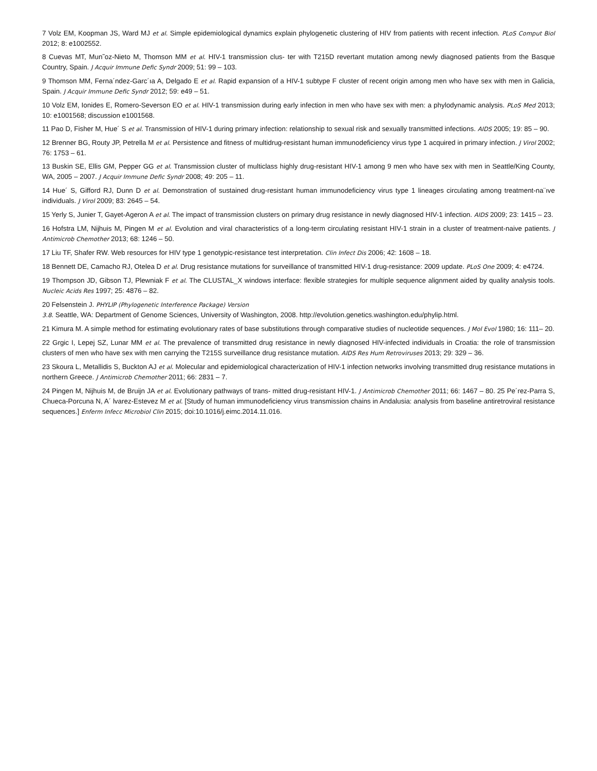7 Volz EM, Koopman JS, Ward MJ et al. Simple epidemiological dynamics explain phylogenetic clustering of HIV from patients with recent infection. PLoS Comput Biol 2012; 8: e1002552.
8 Cuevas MT, Mun˜oz-Nieto M, Thomson MM et al. HIV-1 transmission clus- ter with T215D revertant mutation among newly diagnosed patients from the Basque Country, Spain. J Acquir Immune Defic Syndr 2009; 51: 99 – 103.
9 Thomson MM, Ferna´ndez-Garc´ıa A, Delgado E et al. Rapid expansion of a HIV-1 subtype F cluster of recent origin among men who have sex with men in Galicia, Spain. J Acquir Immune Defic Syndr 2012; 59: e49 – 51.
10 Volz EM, Ionides E, Romero-Severson EO et al. HIV-1 transmission during early infection in men who have sex with men: a phylodynamic analysis. PLoS Med 2013; 10: e1001568; discussion e1001568.
11 Pao D, Fisher M, Hue´ S et al. Transmission of HIV-1 during primary infection: relationship to sexual risk and sexually transmitted infections. AIDS 2005; 19: 85 – 90.
12 Brenner BG, Routy JP, Petrella M et al. Persistence and fitness of multidrug-resistant human immunodeficiency virus type 1 acquired in primary infection. J Virol 2002; 76: 1753 – 61.
13 Buskin SE, Ellis GM, Pepper GG et al. Transmission cluster of multiclass highly drug-resistant HIV-1 among 9 men who have sex with men in Seattle/King County, WA, 2005 – 2007. J Acquir Immune Defic Syndr 2008; 49: 205 – 11.
14 Hue´ S, Gifford RJ, Dunn D et al. Demonstration of sustained drug-resistant human immunodeficiency virus type 1 lineages circulating among treatment-na¨ıve individuals. J Virol 2009; 83: 2645 – 54.
15 Yerly S, Junier T, Gayet-Ageron A et al. The impact of transmission clusters on primary drug resistance in newly diagnosed HIV-1 infection. AIDS 2009; 23: 1415 – 23.
16 Hofstra LM, Nijhuis M, Pingen M et al. Evolution and viral characteristics of a long-term circulating resistant HIV-1 strain in a cluster of treatment-naive patients. J Antimicrob Chemother 2013; 68: 1246 – 50.
17 Liu TF, Shafer RW. Web resources for HIV type 1 genotypic-resistance test interpretation. Clin Infect Dis 2006; 42: 1608 – 18.
18 Bennett DE, Camacho RJ, Otelea D et al. Drug resistance mutations for surveillance of transmitted HIV-1 drug-resistance: 2009 update. PLoS One 2009; 4: e4724.
19 Thompson JD, Gibson TJ, Plewniak F et al. The CLUSTAL_X windows interface: flexible strategies for multiple sequence alignment aided by quality analysis tools. Nucleic Acids Res 1997; 25: 4876 – 82.
20 Felsenstein J. PHYLIP (Phylogenetic Interference Package) Version
3.8. Seattle, WA: Department of Genome Sciences, University of Washington, 2008. http://evolution.genetics.washington.edu/phylip.html.
21 Kimura M. A simple method for estimating evolutionary rates of base substitutions through comparative studies of nucleotide sequences. J Mol Evol 1980; 16: 111– 20.
22 Grgic I, Lepej SZ, Lunar MM et al. The prevalence of transmitted drug resistance in newly diagnosed HIV-infected individuals in Croatia: the role of transmission clusters of men who have sex with men carrying the T215S surveillance drug resistance mutation. AIDS Res Hum Retroviruses 2013; 29: 329 – 36.
23 Skoura L, Metallidis S, Buckton AJ et al. Molecular and epidemiological characterization of HIV-1 infection networks involving transmitted drug resistance mutations in northern Greece. J Antimicrob Chemother 2011; 66: 2831 – 7.
24 Pingen M, Nijhuis M, de Bruijn JA et al. Evolutionary pathways of trans- mitted drug-resistant HIV-1. J Antimicrob Chemother 2011; 66: 1467 – 80. 25 Pe´rez-Parra S, Chueca-Porcuna N, A´ lvarez-Estevez M et al. [Study of human immunodeficiency virus transmission chains in Andalusia: analysis from baseline antiretroviral resistance sequences.] Enferm Infecc Microbiol Clin 2015; doi:10.1016/j.eimc.2014.11.016.